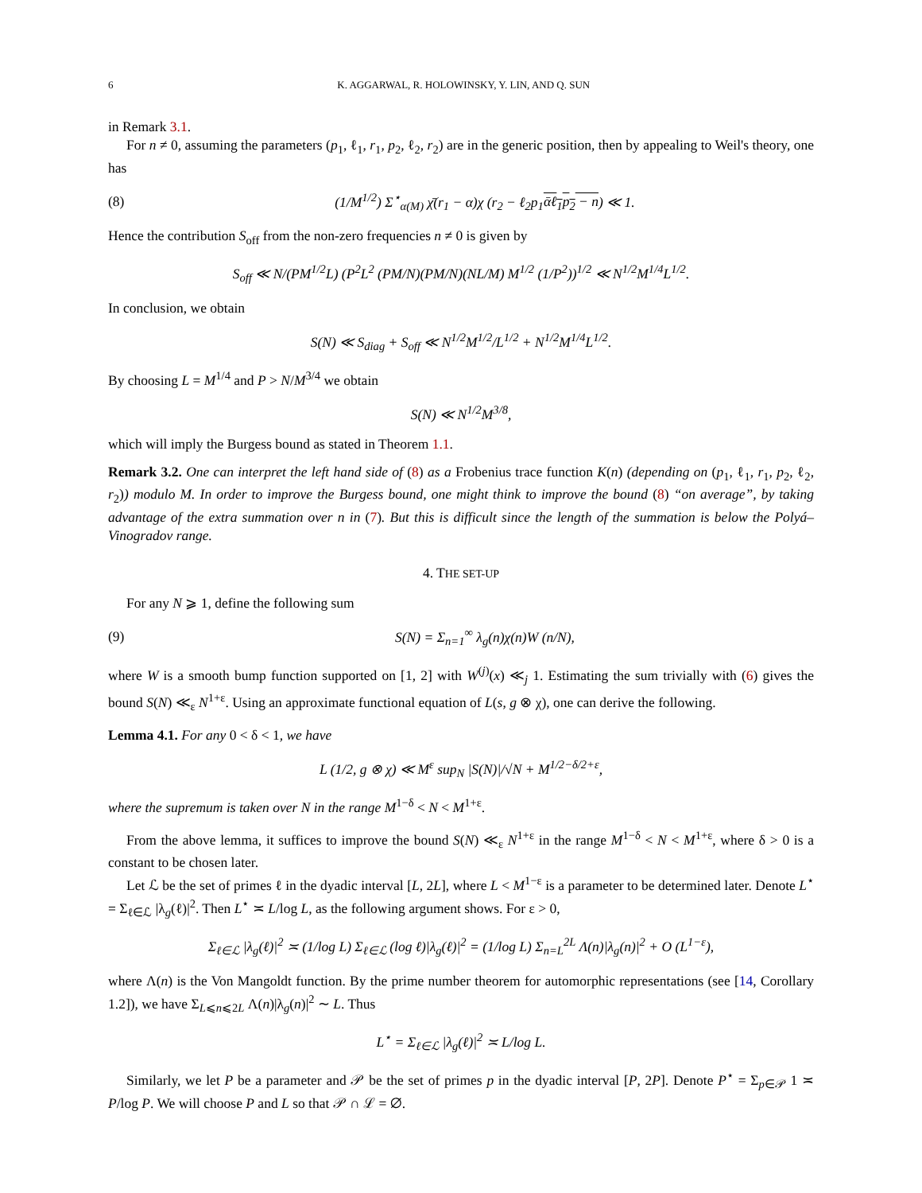6 K. AGGARWAL, R. HOLOWINSKY, Y. LIN, AND Q. SUN
in Remark 3.1.
For n ≠ 0, assuming the parameters (p<sub>1</sub>, ℓ<sub>1</sub>, r<sub>1</sub>, p<sub>2</sub>, ℓ<sub>2</sub>, r<sub>2</sub>) are in the generic position, then by appealing to Weil's theory, one has
(8) (1/M<sup>1/2</sup>) Σ<sup>⋆</sup><sub>α(M)</sub> χ̄(r<sub>1</sub> − α)χ (r<sub>2</sub> − ℓ<sub>2</sub>p<sub>1</sub>ᾱℓ<sub>1</sub>p<sub>2</sub> − n) ≪ 1.
Hence the contribution S<sub>off</sub> from the non-zero frequencies n ≠ 0 is given by
S<sub>off</sub> ≪ N/(PM<sup>1/2</sup>L) (P<sup>2</sup>L<sup>2</sup> (PM/N)(PM/N)(NL/M) M<sup>1/2</sup> (1/P<sup>2</sup>))<sup>1/2</sup> ≪ N<sup>1/2</sup>M<sup>1/4</sup>L<sup>1/2</sup>.
In conclusion, we obtain
S(N) ≪ S<sub>diag</sub> + S<sub>off</sub> ≪ N<sup>1/2</sup>M<sup>1/2</sup>/L<sup>1/2</sup> + N<sup>1/2</sup>M<sup>1/4</sup>L<sup>1/2</sup>.
By choosing L = M<sup>1/4</sup> and P > N/M<sup>3/4</sup> we obtain
S(N) ≪ N<sup>1/2</sup>M<sup>3/8</sup>,
which will imply the Burgess bound as stated in Theorem 1.1.
Remark 3.2. One can interpret the left hand side of (8) as a Frobenius trace function K(n) (depending on (p<sub>1</sub>, ℓ<sub>1</sub>, r<sub>1</sub>, p<sub>2</sub>, ℓ<sub>2</sub>, r<sub>2</sub>)) modulo M. In order to improve the Burgess bound, one might think to improve the bound (8) “on average”, by taking advantage of the extra summation over n in (7). But this is difficult since the length of the summation is below the Polyá–Vinogradov range.
4. THE SET-UP
For any N ⩾ 1, define the following sum
(9) S(N) = Σ<sub>n=1</sub><sup>∞</sup> λ<sub>g</sub>(n)χ(n)W (n/N),
where W is a smooth bump function supported on [1, 2] with W<sup>(j)</sup>(x) ≪<sub>j</sub> 1. Estimating the sum trivially with (6) gives the bound S(N) ≪<sub>ε</sub> N<sup>1+ε</sup>. Using an approximate functional equation of L(s, g ⊗ χ), one can derive the following.
Lemma 4.1. For any 0 < δ < 1, we have
L (1/2, g ⊗ χ) ≪ M<sup>ε</sup> sup<sub>N</sub> |S(N)|/√N + M<sup>1/2−δ/2+ε</sup>,
where the supremum is taken over N in the range M<sup>1−δ</sup> < N < M<sup>1+ε</sup>.
From the above lemma, it suffices to improve the bound S(N) ≪<sub>ε</sub> N<sup>1+ε</sup> in the range M<sup>1−δ</sup> < N < M<sup>1+ε</sup>, where δ > 0 is a constant to be chosen later.
Let ℒ be the set of primes ℓ in the dyadic interval [L, 2L], where L < M<sup>1−ε</sup> is a parameter to be determined later. Denote L<sup>⋆</sup> = Σ<sub>ℓ∈ℒ</sub> |λ<sub>g</sub>(ℓ)|<sup>2</sup>. Then L<sup>⋆</sup> ≍ L/log L, as the following argument shows. For ε > 0,
Σ<sub>ℓ∈ℒ</sub> |λ<sub>g</sub>(ℓ)|<sup>2</sup> ≍ (1/log L) Σ<sub>ℓ∈ℒ</sub> (log ℓ)|λ<sub>g</sub>(ℓ)|<sup>2</sup> = (1/log L) Σ<sub>n=L</sub><sup>2L</sup> Λ(n)|λ<sub>g</sub>(n)|<sup>2</sup> + O (L<sup>1−ε</sup>),
where Λ(n) is the Von Mangoldt function. By the prime number theorem for automorphic representations (see [14, Corollary 1.2]), we have Σ<sub>L⩽n⩽2L</sub> Λ(n)|λ<sub>g</sub>(n)|<sup>2</sup> ∼ L. Thus
L<sup>⋆</sup> = Σ<sub>ℓ∈ℒ</sub> |λ<sub>g</sub>(ℓ)|<sup>2</sup> ≍ L/log L.
Similarly, we let P be a parameter and 𝒫 be the set of primes p in the dyadic interval [P, 2P]. Denote P<sup>⋆</sup> = Σ<sub>p∈𝒫</sub> 1 ≍ P/log P. We will choose P and L so that 𝒫 ∩ ℒ = ∅.